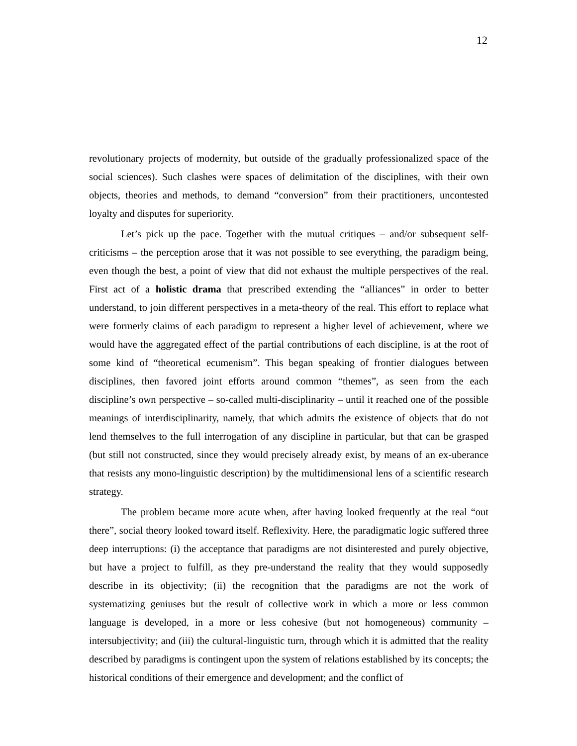12
revolutionary projects of modernity, but outside of the gradually professionalized space of the social sciences). Such clashes were spaces of delimitation of the disciplines, with their own objects, theories and methods, to demand “conversion” from their practitioners, uncontested loyalty and disputes for superiority.
Let’s pick up the pace. Together with the mutual critiques – and/or subsequent self-criticisms – the perception arose that it was not possible to see everything, the paradigm being, even though the best, a point of view that did not exhaust the multiple perspectives of the real. First act of a holistic drama that prescribed extending the “alliances” in order to better understand, to join different perspectives in a meta-theory of the real. This effort to replace what were formerly claims of each paradigm to represent a higher level of achievement, where we would have the aggregated effect of the partial contributions of each discipline, is at the root of some kind of “theoretical ecumenism”. This began speaking of frontier dialogues between disciplines, then favored joint efforts around common “themes”, as seen from the each discipline’s own perspective – so-called multi-disciplinarity – until it reached one of the possible meanings of interdisciplinarity, namely, that which admits the existence of objects that do not lend themselves to the full interrogation of any discipline in particular, but that can be grasped (but still not constructed, since they would precisely already exist, by means of an ex-uberance that resists any mono-linguistic description) by the multidimensional lens of a scientific research strategy.
The problem became more acute when, after having looked frequently at the real “out there”, social theory looked toward itself. Reflexivity. Here, the paradigmatic logic suffered three deep interruptions: (i) the acceptance that paradigms are not disinterested and purely objective, but have a project to fulfill, as they pre-understand the reality that they would supposedly describe in its objectivity; (ii) the recognition that the paradigms are not the work of systematizing geniuses but the result of collective work in which a more or less common language is developed, in a more or less cohesive (but not homogeneous) community – intersubjectivity; and (iii) the cultural-linguistic turn, through which it is admitted that the reality described by paradigms is contingent upon the system of relations established by its concepts; the historical conditions of their emergence and development; and the conflict of